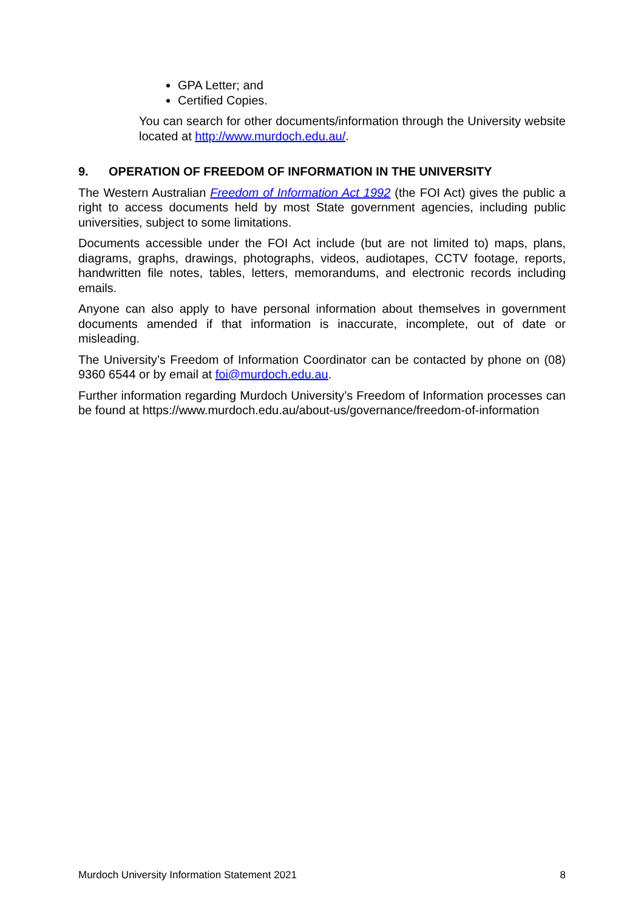GPA Letter; and
Certified Copies.
You can search for other documents/information through the University website located at http://www.murdoch.edu.au/.
9. OPERATION OF FREEDOM OF INFORMATION IN THE UNIVERSITY
The Western Australian Freedom of Information Act 1992 (the FOI Act) gives the public a right to access documents held by most State government agencies, including public universities, subject to some limitations.
Documents accessible under the FOI Act include (but are not limited to) maps, plans, diagrams, graphs, drawings, photographs, videos, audiotapes, CCTV footage, reports, handwritten file notes, tables, letters, memorandums, and electronic records including emails.
Anyone can also apply to have personal information about themselves in government documents amended if that information is inaccurate, incomplete, out of date or misleading.
The University’s Freedom of Information Coordinator can be contacted by phone on (08) 9360 6544 or by email at foi@murdoch.edu.au.
Further information regarding Murdoch University’s Freedom of Information processes can be found at https://www.murdoch.edu.au/about-us/governance/freedom-of-information
Murdoch University Information Statement 2021 8